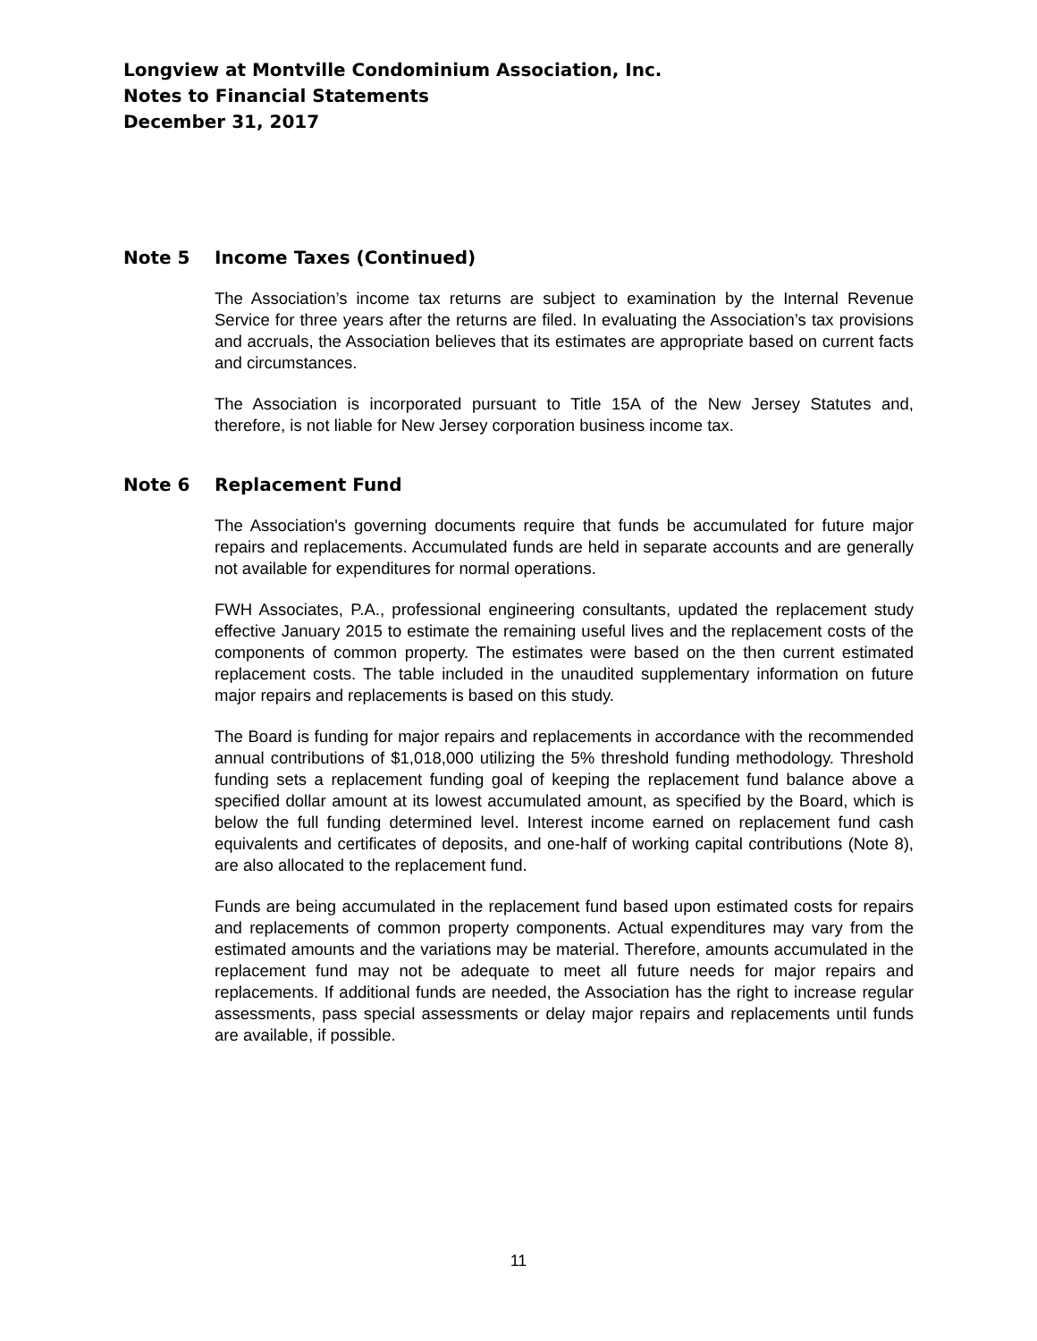Longview at Montville Condominium Association, Inc.
Notes to Financial Statements
December 31, 2017
Note 5 Income Taxes (Continued)
The Association’s income tax returns are subject to examination by the Internal Revenue Service for three years after the returns are filed. In evaluating the Association’s tax provisions and accruals, the Association believes that its estimates are appropriate based on current facts and circumstances.
The Association is incorporated pursuant to Title 15A of the New Jersey Statutes and, therefore, is not liable for New Jersey corporation business income tax.
Note 6 Replacement Fund
The Association's governing documents require that funds be accumulated for future major repairs and replacements. Accumulated funds are held in separate accounts and are generally not available for expenditures for normal operations.
FWH Associates, P.A., professional engineering consultants, updated the replacement study effective January 2015 to estimate the remaining useful lives and the replacement costs of the components of common property. The estimates were based on the then current estimated replacement costs. The table included in the unaudited supplementary information on future major repairs and replacements is based on this study.
The Board is funding for major repairs and replacements in accordance with the recommended annual contributions of $1,018,000 utilizing the 5% threshold funding methodology. Threshold funding sets a replacement funding goal of keeping the replacement fund balance above a specified dollar amount at its lowest accumulated amount, as specified by the Board, which is below the full funding determined level. Interest income earned on replacement fund cash equivalents and certificates of deposits, and one-half of working capital contributions (Note 8), are also allocated to the replacement fund.
Funds are being accumulated in the replacement fund based upon estimated costs for repairs and replacements of common property components. Actual expenditures may vary from the estimated amounts and the variations may be material. Therefore, amounts accumulated in the replacement fund may not be adequate to meet all future needs for major repairs and replacements. If additional funds are needed, the Association has the right to increase regular assessments, pass special assessments or delay major repairs and replacements until funds are available, if possible.
11